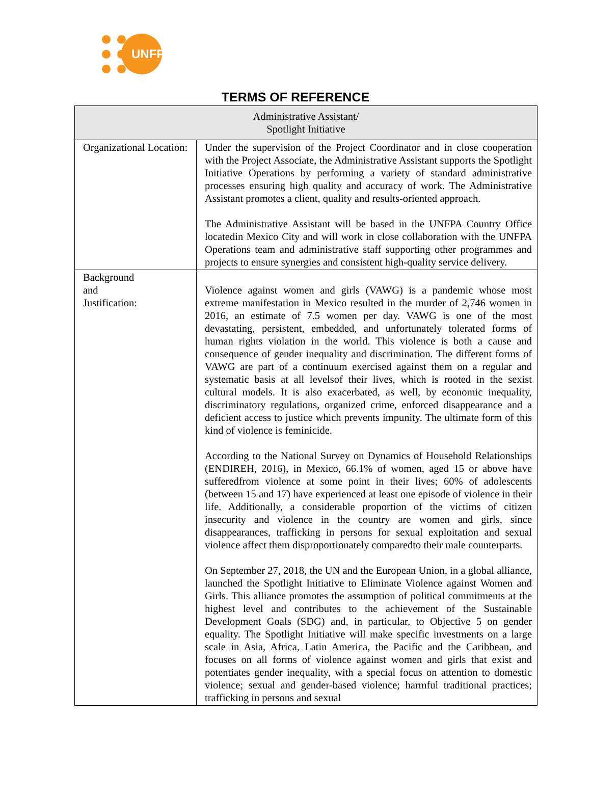UNFPA
TERMS OF REFERENCE
| Administrative Assistant/ Spotlight Initiative | |
| --- | --- |
| Organizational Location: | Under the supervision of the Project Coordinator and in close cooperation with the Project Associate, the Administrative Assistant supports the Spotlight Initiative Operations by performing a variety of standard administrative processes ensuring high quality and accuracy of work. The Administrative Assistant promotes a client, quality and results-oriented approach. The Administrative Assistant will be based in the UNFPA Country Office locatedin Mexico City and will work in close collaboration with the UNFPA Operations team and administrative staff supporting other programmes and projects to ensure synergies and consistent high-quality service delivery. |
| Background and Justification: | Violence against women and girls (VAWG) is a pandemic whose most extreme manifestation in Mexico resulted in the murder of 2,746 women in 2016, an estimate of 7.5 women per day. VAWG is one of the most devastating, persistent, embedded, and unfortunately tolerated forms of human rights violation in the world. This violence is both a cause and consequence of gender inequality and discrimination. The different forms of VAWG are part of a continuum exercised against them on a regular and systematic basis at all levelsof their lives, which is rooted in the sexist cultural models. It is also exacerbated, as well, by economic inequality, discriminatory regulations, organized crime, enforced disappearance and a deficient access to justice which prevents impunity. The ultimate form of this kind of violence is feminicide. According to the National Survey on Dynamics of Household Relationships (ENDIREH, 2016), in Mexico, 66.1% of women, aged 15 or above have sufferedfrom violence at some point in their lives; 60% of adolescents (between 15 and 17) have experienced at least one episode of violence in their life. Additionally, a considerable proportion of the victims of citizen insecurity and violence in the country are women and girls, since disappearances, trafficking in persons for sexual exploitation and sexual violence affect them disproportionately comparedto their male counterparts. On September 27, 2018, the UN and the European Union, in a global alliance, launched the Spotlight Initiative to Eliminate Violence against Women and Girls. This alliance promotes the assumption of political commitments at the highest level and contributes to the achievement of the Sustainable Development Goals (SDG) and, in particular, to Objective 5 on gender equality. The Spotlight Initiative will make specific investments on a large scale in Asia, Africa, Latin America, the Pacific and the Caribbean, and focuses on all forms of violence against women and girls that exist and potentiates gender inequality, with a special focus on attention to domestic violence; sexual and gender-based violence; harmful traditional practices; trafficking in persons and sexual |